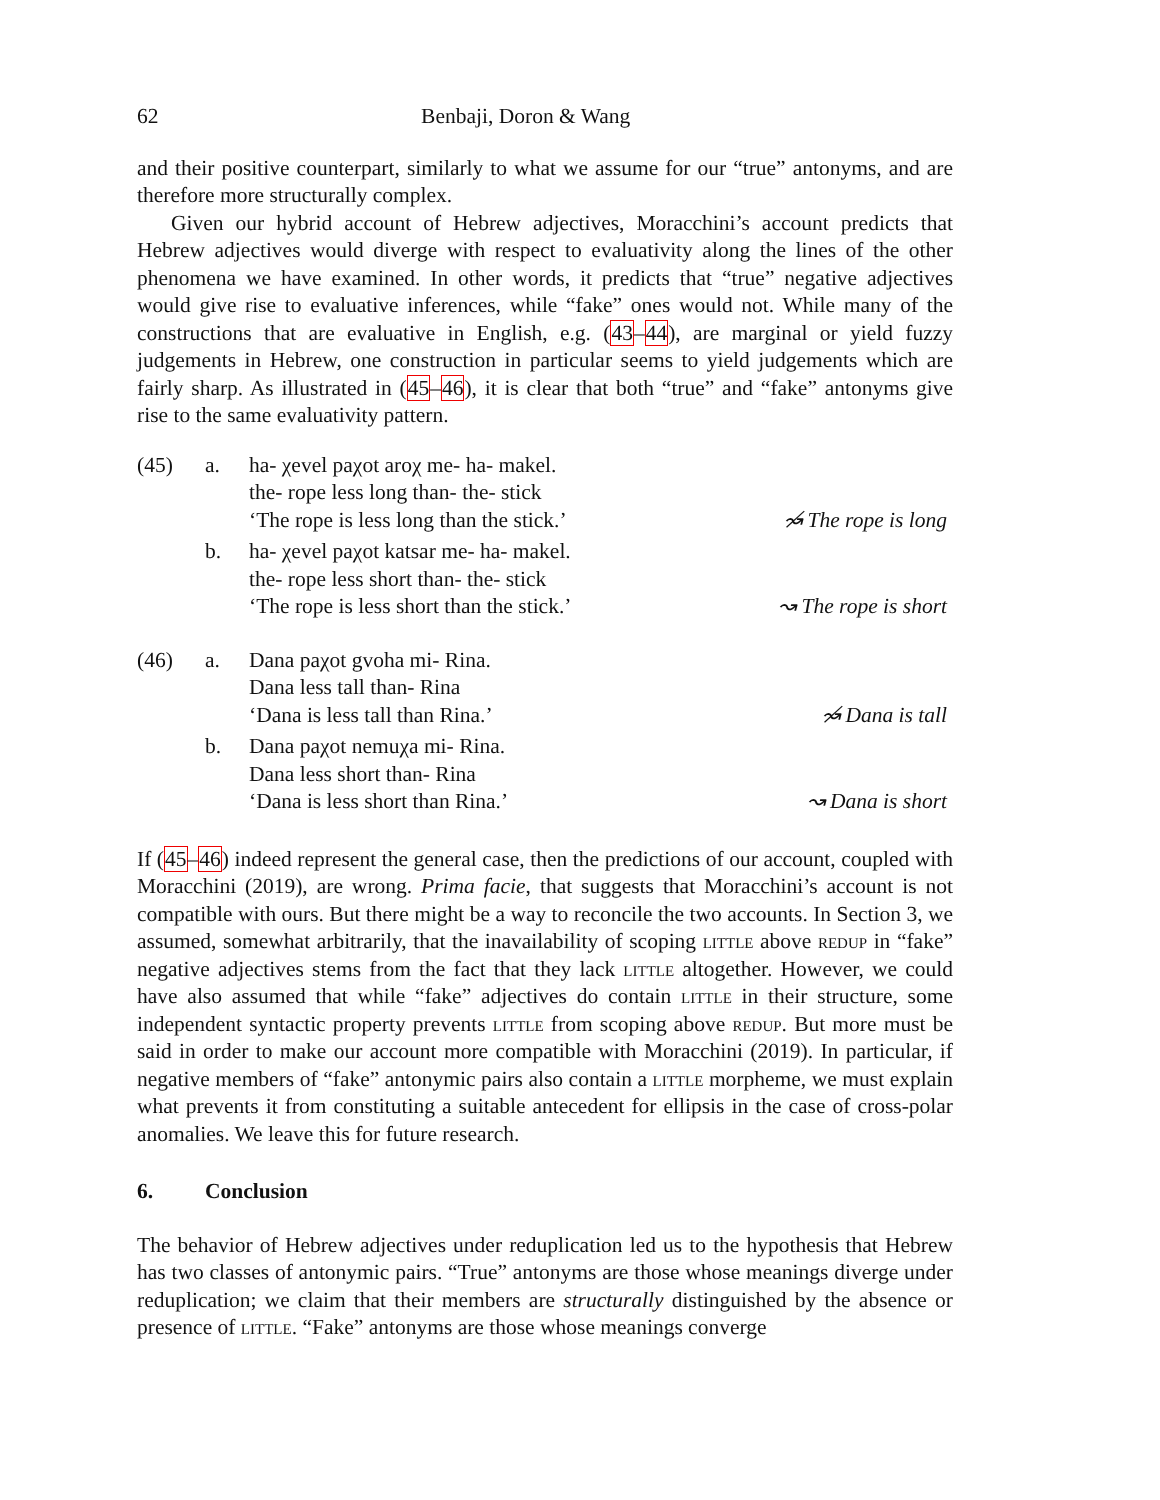62 Benbaji, Doron & Wang
and their positive counterpart, similarly to what we assume for our “true” antonyms, and are therefore more structurally complex.
Given our hybrid account of Hebrew adjectives, Moracchini’s account predicts that Hebrew adjectives would diverge with respect to evaluativity along the lines of the other phenomena we have examined. In other words, it predicts that “true” negative adjectives would give rise to evaluative inferences, while “fake” ones would not. While many of the constructions that are evaluative in English, e.g. (43–44), are marginal or yield fuzzy judgements in Hebrew, one construction in particular seems to yield judgements which are fairly sharp. As illustrated in (45–46), it is clear that both “true” and “fake” antonyms give rise to the same evaluativity pattern.
(45) a. ha- χevel paχot aroχ me- ha- makel.
the- rope less long than- the- stick
‘The rope is less long than the stick.’ ↝̸ The rope is long
b. ha- χevel paχot katsar me- ha- makel.
the- rope less short than- the- stick
‘The rope is less short than the stick.’ ↝ The rope is short
(46) a. Dana paχot gvoha mi- Rina.
Dana less tall than- Rina
‘Dana is less tall than Rina.’ ↝̸ Dana is tall
b. Dana paχot nemuχa mi- Rina.
Dana less short than- Rina
‘Dana is less short than Rina.’ ↝ Dana is short
If (45–46) indeed represent the general case, then the predictions of our account, coupled with Moracchini (2019), are wrong. Prima facie, that suggests that Moracchini’s account is not compatible with ours. But there might be a way to reconcile the two accounts. In Section 3, we assumed, somewhat arbitrarily, that the inavailability of scoping little above redup in “fake” negative adjectives stems from the fact that they lack little altogether. However, we could have also assumed that while “fake” adjectives do contain little in their structure, some independent syntactic property prevents little from scoping above redup. But more must be said in order to make our account more compatible with Moracchini (2019). In particular, if negative members of “fake” antonymic pairs also contain a little morpheme, we must explain what prevents it from constituting a suitable antecedent for ellipsis in the case of cross-polar anomalies. We leave this for future research.
6. Conclusion
The behavior of Hebrew adjectives under reduplication led us to the hypothesis that Hebrew has two classes of antonymic pairs. “True” antonyms are those whose meanings diverge under reduplication; we claim that their members are structurally distinguished by the absence or presence of little. “Fake” antonyms are those whose meanings converge